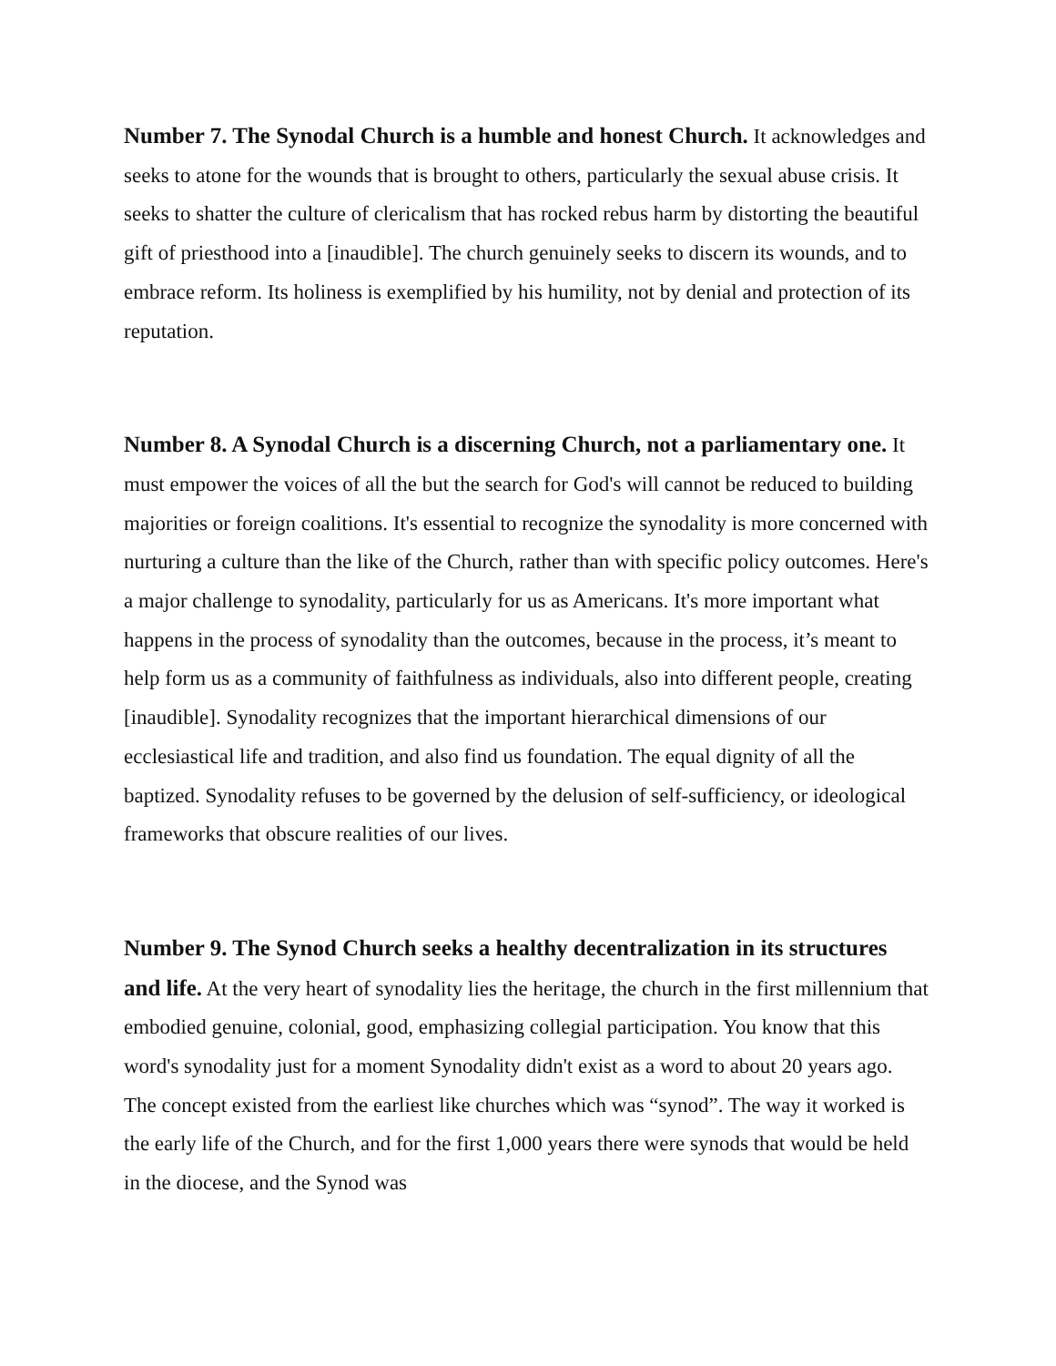Number 7. The Synodal Church is a humble and honest Church. It acknowledges and seeks to atone for the wounds that is brought to others, particularly the sexual abuse crisis. It seeks to shatter the culture of clericalism that has rocked rebus harm by distorting the beautiful gift of priesthood into a [inaudible]. The church genuinely seeks to discern its wounds, and to embrace reform. Its holiness is exemplified by his humility, not by denial and protection of its reputation.
Number 8. A Synodal Church is a discerning Church, not a parliamentary one. It must empower the voices of all the but the search for God's will cannot be reduced to building majorities or foreign coalitions. It's essential to recognize the synodality is more concerned with nurturing a culture than the like of the Church, rather than with specific policy outcomes. Here's a major challenge to synodality, particularly for us as Americans. It's more important what happens in the process of synodality than the outcomes, because in the process, it’s meant to help form us as a community of faithfulness as individuals, also into different people, creating [inaudible]. Synodality recognizes that the important hierarchical dimensions of our ecclesiastical life and tradition, and also find us foundation. The equal dignity of all the baptized. Synodality refuses to be governed by the delusion of self-sufficiency, or ideological frameworks that obscure realities of our lives.
Number 9. The Synod Church seeks a healthy decentralization in its structures and life. At the very heart of synodality lies the heritage, the church in the first millennium that embodied genuine, colonial, good, emphasizing collegial participation. You know that this word's synodality just for a moment Synodality didn't exist as a word to about 20 years ago. The concept existed from the earliest like churches which was “synod”. The way it worked is the early life of the Church, and for the first 1,000 years there were synods that would be held in the diocese, and the Synod was